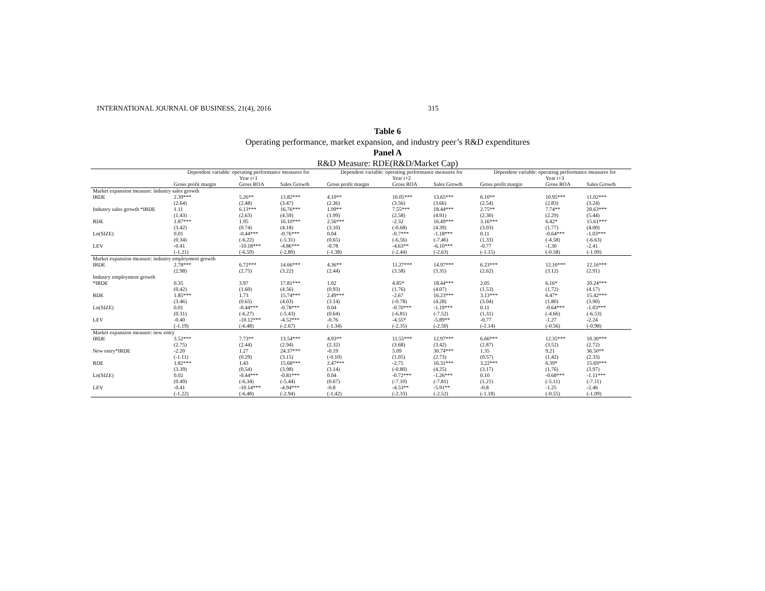INTERNATIONAL JOURNAL OF BUSINESS, 21(4), 2016 315
Table 6
Operating performance, market expansion, and industry peer’s R&D expenditures
Panel A
R&D Measure: RDE(R&D/Market Cap)
| | Dependent variable: operating performance measures for Year t+1 | | | Dependent variable: operating performance measures for Year t+2 | | | Dependent variable: operating performance measures for Year t+3 | | |
| --- | --- | --- | --- | --- | --- | --- | --- | --- | --- |
| | Gross profit margin | Gross ROA | Sales Growth | Gross profit margin | Gross ROA | Sales Growth | Gross profit margin | Gross ROA | Sales Growth |
| Market expansion measure: industry sales growth | | | | | | | | | |
| IRDE | 2.39*** | 5.26** | 13.82*** | 4.10** | 10.05*** | 13.65*** | 6.10** | 10.95*** | 11.02*** |
| | (2.64) | (2.48) | (3.47) | (2.36) | (3.56) | (3.66) | (2.54) | (2.83) | (3.24) |
| Industry sales growth *IRDE | 1.11 | 6.13*** | 16.76*** | 1.99** | 7.55*** | 18.44*** | 2.75** | 7.74** | 20.63*** |
| | (1.43) | (2.63) | (4.59) | (1.99) | (2.58) | (4.91) | (2.30) | (2.29) | (5.44) |
| RDE | 1.87*** | 1.95 | 16.10*** | 2.56*** | -2.32 | 16.49*** | 3.16*** | 6.42* | 15.61*** |
| | (3.42) | (0.74) | (4.18) | (3.10) | (-0.68) | (4.39) | (3.03) | (1.77) | (4.00) |
| Ln(SIZE) | 0.01 | -0.44*** | -0.76*** | 0.04 | -0.7*** | -1.18*** | 0.11 | -0.64*** | -1.03*** |
| | (0.34) | (-6.22) | (-5.31) | (0.65) | (-6.56) | (-7.46) | (1.33) | (-4.58) | (-6.63) |
| LEV | -0.41 | -10.18*** | -4.86*** | -0.78 | -4.63** | -6.10*** | -0.77 | -1.30 | -2.41 |
| | (-1.21) | (-6.59) | (-2.89) | (-1.38) | (-2.44) | (-2.63) | (-1.15) | (-0.58) | (-1.09) |
| Market expansion measure: industry employment growth | | | | | | | | | |
| IRDE | 2.78*** | 6.72*** | 14.66*** | 4.36** | 11.27*** | 14.97*** | 6.23*** | 12.16*** | 12.16*** |
| | (2.98) | (2.75) | (3.22) | (2.44) | (3.58) | (3.35) | (2.62) | (3.12) | (2.91) |
| Industry employment growth | | | | | | | | | |
| *IRDE | 0.35 | 3.97 | 17.81*** | 1.02 | 4.85* | 18.44*** | 2.05 | 6.16* | 20.24*** |
| | (0.42) | (1.60) | (4.56) | (0.93) | (1.76) | (4.07) | (1.53) | (1.72) | (4.17) |
| RDE | 1.85*** | 1.73 | 15.74*** | 2.49*** | -2.67 | 16.23*** | 3.13*** | 6.47* | 15.42*** |
| | (3.46) | (0.65) | (4.03) | (3.14) | (-0.78) | (4.28) | (3.04) | (1.80) | (3.90) |
| Ln(SIZE) | 0.01 | -0.44*** | -0.78*** | 0.04 | -0.70*** | -1.19*** | 0.11 | -0.64*** | -1.03*** |
| | (0.31) | (-6.27) | (-5.43) | (0.64) | (-6.81) | (-7.52) | (1.31) | (-4.66) | (-6.53) |
| LEV | -0.40 | -10.12*** | -4.52*** | -0.76 | -4.55* | -5.89** | -0.77 | -1.27 | -2.24 |
| | (-1.19) | (-6.48) | (-2.67) | (-1.34) | (-2.35) | (-2.50) | (-1.14) | (-0.56) | (-0.98) |
| Market expansion measure: new entry | | | | | | | | | |
| IRDE | 3.52*** | 7.73** | 13.54*** | 4.93** | 11.55*** | 12.97*** | 6.66*** | 12.35*** | 10.30*** |
| | (2.75) | (2.44) | (2.94) | (2.32) | (3.68) | (3.42) | (2.87) | (3.52) | (2.72) |
| New entry*IRDE | -2.20 | 1.27 | 24.37*** | -0.19 | 5.09 | 30.74*** | 1.35 | 9.21 | 36.50** |
| | (-1.11) | (0.29) | (3.15) | (-0.10) | (1.05) | (2.73) | (0.57) | (1.42) | (2.33) |
| RDE | 1.82*** | 1.43 | 15.68*** | 2.47*** | -2.75 | 16.31*** | 3.22*** | 6.39* | 15.69*** |
| | (3.39) | (0.54) | (3.98) | (3.14) | (-0.80) | (4.25) | (3.17) | (1.76) | (3.97) |
| Ln(SIZE) | 0.02 | -0.44*** | -0.81*** | 0.04 | -0.72*** | -1.26*** | 0.10 | -0.68*** | -1.11*** |
| | (0.49) | (-6.34) | (-5.44) | (0.67) | (-7.10) | (-7.81) | (1.21) | (-5.11) | (-7.11) |
| LEV | -0.41 | -10.14*** | -4.94*** | -0.8 | -4.53** | -5.91** | -0.8 | -1.25 | -2.46 |
| | (-1.22) | (-6.48) | (-2.94) | (-1.42) | (-2.33) | (-2.52) | (-1.18) | (-0.55) | (-1.09) |